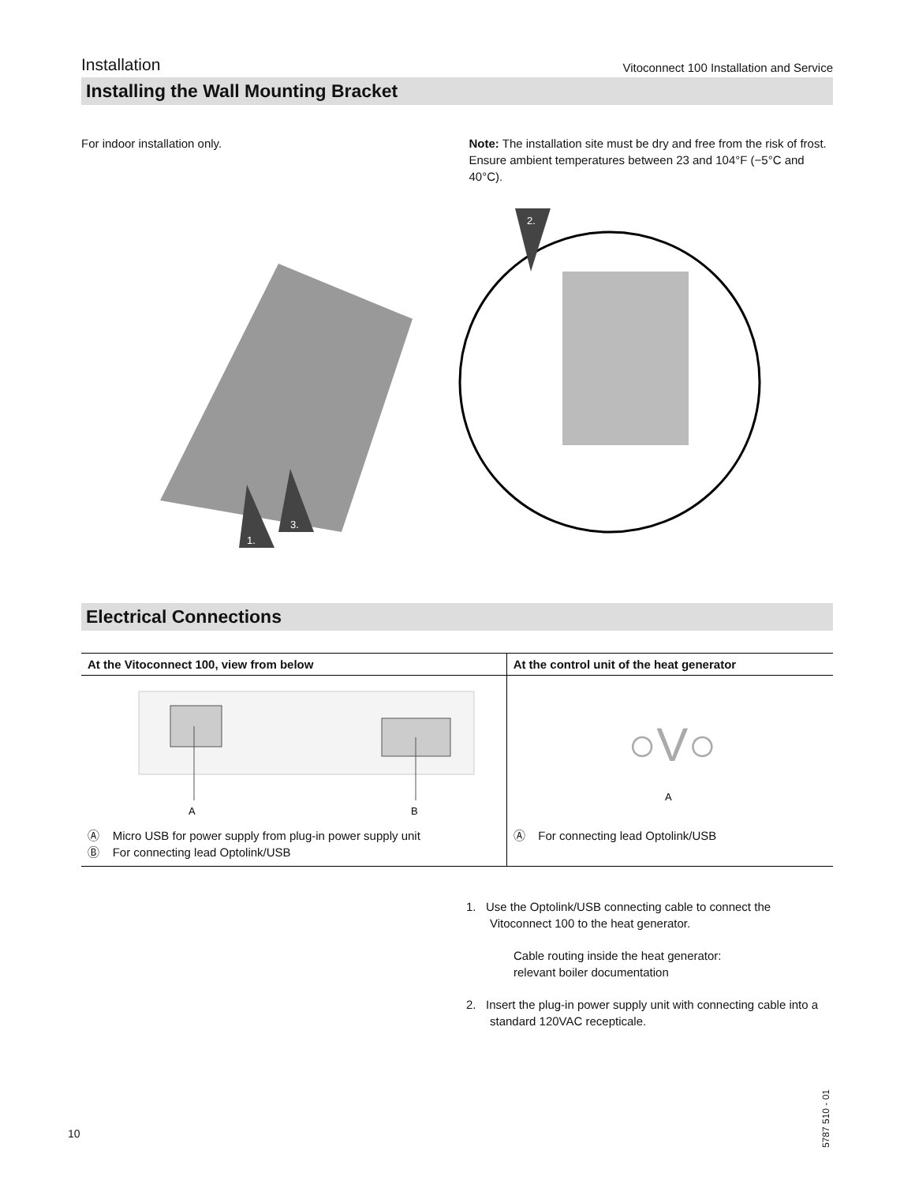Installation Vitoconnect 100 Installation and Service
Installing the Wall Mounting Bracket
For indoor installation only. Note: The installation site must be dry and free from the risk of frost.
Ensure ambient temperatures between 23 and 104°F (−5°C and 40°C).
1.
3.
2.
Electrical Connections
| At the Vitoconnect 100, view from below | At the control unit of the heat generator |
| --- | --- |
| A B Ⓐ Micro USB for power supply from plug-in power supply unit Ⓑ For connecting lead Optolink/USB | ○V○ A Ⓐ For connecting lead Optolink/USB |
1. Use the Optolink/USB connecting cable to connect the Vitoconnect 100 to the heat generator.
Cable routing inside the heat generator:
relevant boiler documentation
2. Insert the plug-in power supply unit with connecting cable into a standard 120VAC recepticale.
10
5787 510 - 01